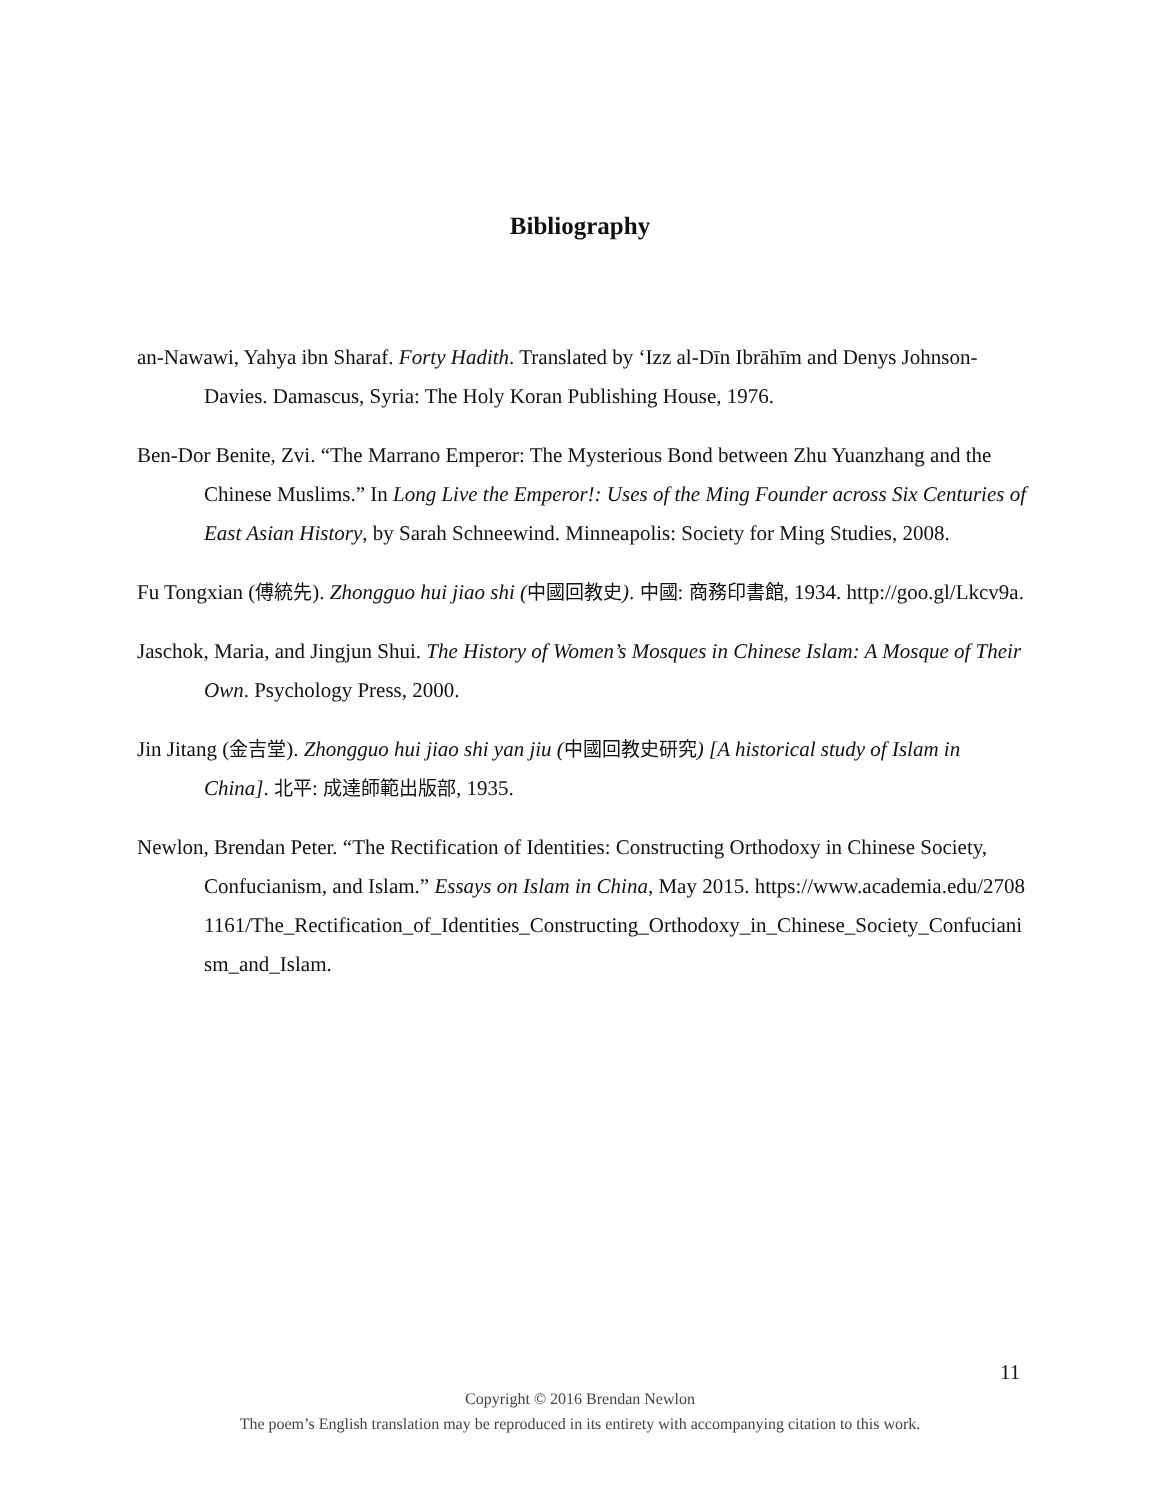Bibliography
an-Nawawi, Yahya ibn Sharaf. Forty Hadith. Translated by ‘Izz al-Dīn Ibrāhīm and Denys Johnson-Davies. Damascus, Syria: The Holy Koran Publishing House, 1976.
Ben-Dor Benite, Zvi. “The Marrano Emperor: The Mysterious Bond between Zhu Yuanzhang and the Chinese Muslims.” In Long Live the Emperor!: Uses of the Ming Founder across Six Centuries of East Asian History, by Sarah Schneewind. Minneapolis: Society for Ming Studies, 2008.
Fu Tongxian (傅統先). Zhongguo hui jiao shi (中國回教史). 中國: 商務印書館, 1934. http://goo.gl/Lkcv9a.
Jaschok, Maria, and Jingjun Shui. The History of Women’s Mosques in Chinese Islam: A Mosque of Their Own. Psychology Press, 2000.
Jin Jitang (金吉堂). Zhongguo hui jiao shi yan jiu (中國回教史研究) [A historical study of Islam in China]. 北平: 成達師範出版部, 1935.
Newlon, Brendan Peter. “The Rectification of Identities: Constructing Orthodoxy in Chinese Society, Confucianism, and Islam.” Essays on Islam in China, May 2015. https://www.academia.edu/27081161/The_Rectification_of_Identities_Constructing_Orthodoxy_in_Chinese_Society_Confucianism_and_Islam.
11
Copyright © 2016 Brendan Newlon
The poem’s English translation may be reproduced in its entirety with accompanying citation to this work.